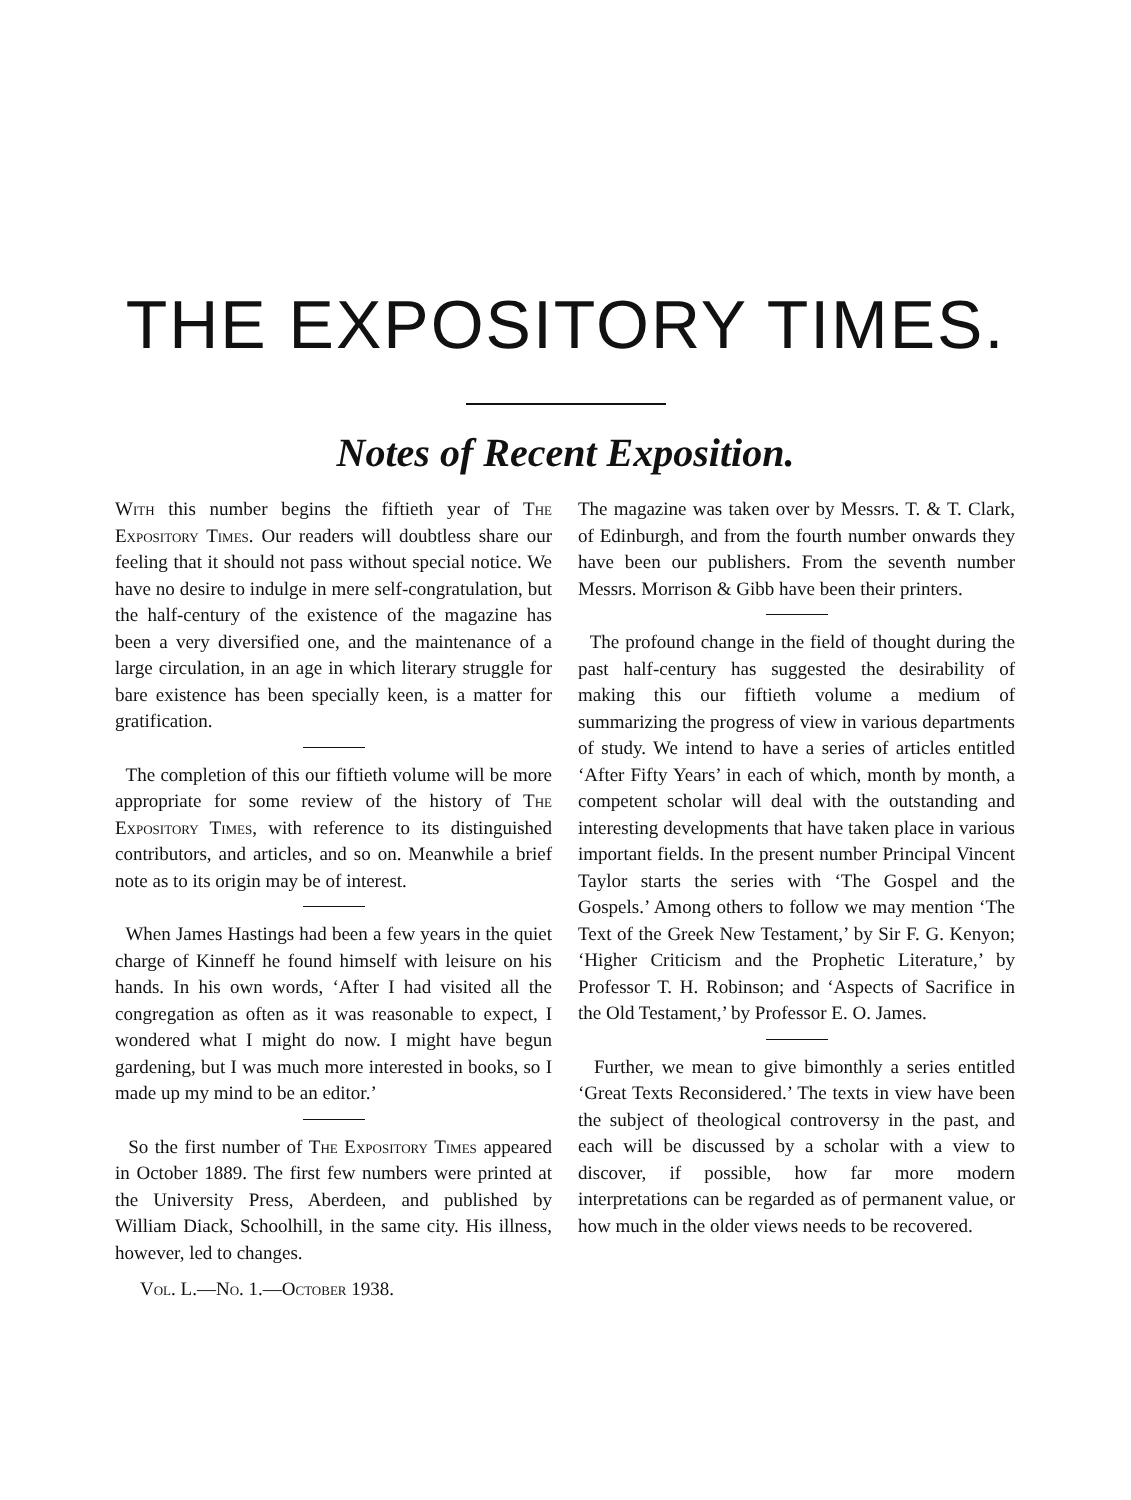THE EXPOSITORY TIMES.
Notes of Recent Exposition.
With this number begins the fiftieth year of The Expository Times. Our readers will doubtless share our feeling that it should not pass without special notice. We have no desire to indulge in mere self-congratulation, but the half-century of the existence of the magazine has been a very diversified one, and the maintenance of a large circulation, in an age in which literary struggle for bare existence has been specially keen, is a matter for gratification.
The completion of this our fiftieth volume will be more appropriate for some review of the history of The Expository Times, with reference to its distinguished contributors, and articles, and so on. Meanwhile a brief note as to its origin may be of interest.
When James Hastings had been a few years in the quiet charge of Kinneff he found himself with leisure on his hands. In his own words, ‘After I had visited all the congregation as often as it was reasonable to expect, I wondered what I might do now. I might have begun gardening, but I was much more interested in books, so I made up my mind to be an editor.’
So the first number of The Expository Times appeared in October 1889. The first few numbers were printed at the University Press, Aberdeen, and published by William Diack, Schoolhill, in the same city. His illness, however, led to changes.
Vol. L.—No. 1.—October 1938.
The magazine was taken over by Messrs. T. & T. Clark, of Edinburgh, and from the fourth number onwards they have been our publishers. From the seventh number Messrs. Morrison & Gibb have been their printers.
The profound change in the field of thought during the past half-century has suggested the desirability of making this our fiftieth volume a medium of summarizing the progress of view in various departments of study. We intend to have a series of articles entitled ‘After Fifty Years’ in each of which, month by month, a competent scholar will deal with the outstanding and interesting developments that have taken place in various important fields. In the present number Principal Vincent Taylor starts the series with ‘The Gospel and the Gospels.’ Among others to follow we may mention ‘The Text of the Greek New Testament,’ by Sir F. G. Kenyon; ‘Higher Criticism and the Prophetic Literature,’ by Professor T. H. Robinson; and ‘Aspects of Sacrifice in the Old Testament,’ by Professor E. O. James.
Further, we mean to give bimonthly a series entitled ‘Great Texts Reconsidered.’ The texts in view have been the subject of theological controversy in the past, and each will be discussed by a scholar with a view to discover, if possible, how far more modern interpretations can be regarded as of permanent value, or how much in the older views needs to be recovered.